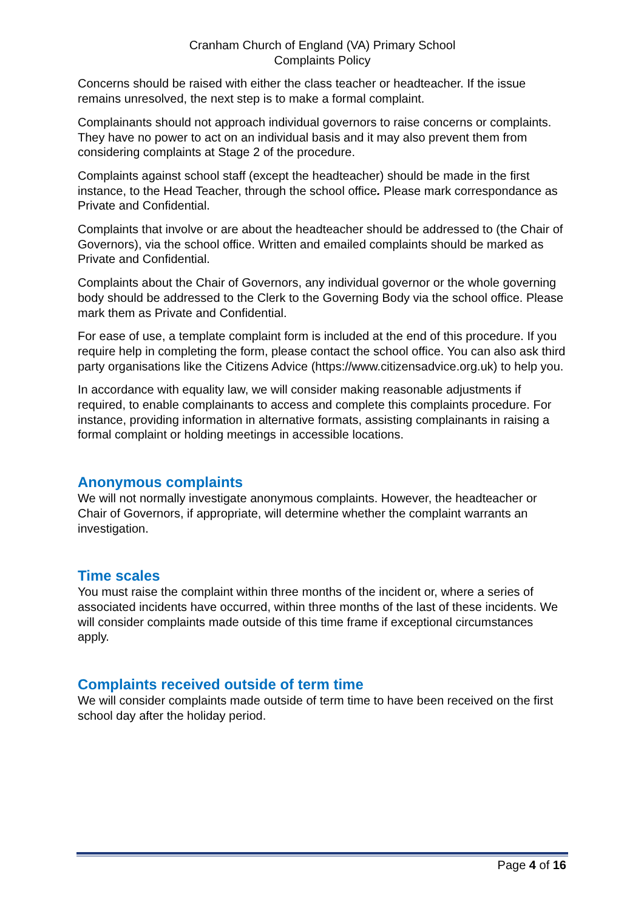Cranham Church of England (VA) Primary School
Complaints Policy
Concerns should be raised with either the class teacher or headteacher. If the issue remains unresolved, the next step is to make a formal complaint.
Complainants should not approach individual governors to raise concerns or complaints. They have no power to act on an individual basis and it may also prevent them from considering complaints at Stage 2 of the procedure.
Complaints against school staff (except the headteacher) should be made in the first instance, to the Head Teacher, through the school office. Please mark correspondance as Private and Confidential.
Complaints that involve or are about the headteacher should be addressed to (the Chair of Governors), via the school office. Written and emailed complaints should be marked as Private and Confidential.
Complaints about the Chair of Governors, any individual governor or the whole governing body should be addressed to the Clerk to the Governing Body via the school office. Please mark them as Private and Confidential.
For ease of use, a template complaint form is included at the end of this procedure. If you require help in completing the form, please contact the school office. You can also ask third party organisations like the Citizens Advice (https://www.citizensadvice.org.uk) to help you.
In accordance with equality law, we will consider making reasonable adjustments if required, to enable complainants to access and complete this complaints procedure. For instance, providing information in alternative formats, assisting complainants in raising a formal complaint or holding meetings in accessible locations.
Anonymous complaints
We will not normally investigate anonymous complaints. However, the headteacher or Chair of Governors, if appropriate, will determine whether the complaint warrants an investigation.
Time scales
You must raise the complaint within three months of the incident or, where a series of associated incidents have occurred, within three months of the last of these incidents. We will consider complaints made outside of this time frame if exceptional circumstances apply.
Complaints received outside of term time
We will consider complaints made outside of term time to have been received on the first school day after the holiday period.
Page 4 of 16